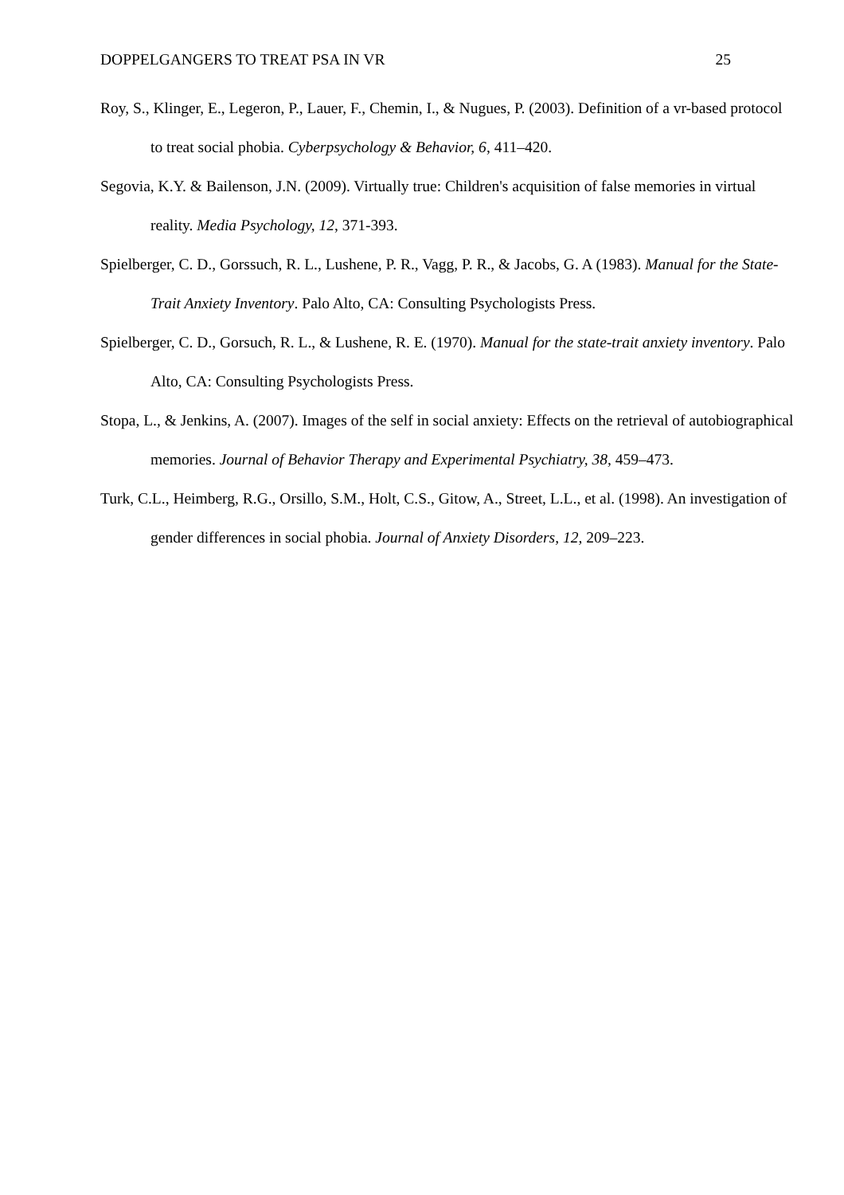DOPPELGANGERS TO TREAT PSA IN VR 25
Roy, S., Klinger, E., Legeron, P., Lauer, F., Chemin, I., & Nugues, P. (2003). Definition of a vr-based protocol to treat social phobia. Cyberpsychology & Behavior, 6, 411–420.
Segovia, K.Y. & Bailenson, J.N. (2009). Virtually true: Children's acquisition of false memories in virtual reality. Media Psychology, 12, 371-393.
Spielberger, C. D., Gorssuch, R. L., Lushene, P. R., Vagg, P. R., & Jacobs, G. A (1983). Manual for the State-Trait Anxiety Inventory. Palo Alto, CA: Consulting Psychologists Press.
Spielberger, C. D., Gorsuch, R. L., & Lushene, R. E. (1970). Manual for the state-trait anxiety inventory. Palo Alto, CA: Consulting Psychologists Press.
Stopa, L., & Jenkins, A. (2007). Images of the self in social anxiety: Effects on the retrieval of autobiographical memories. Journal of Behavior Therapy and Experimental Psychiatry, 38, 459–473.
Turk, C.L., Heimberg, R.G., Orsillo, S.M., Holt, C.S., Gitow, A., Street, L.L., et al. (1998). An investigation of gender differences in social phobia. Journal of Anxiety Disorders, 12, 209–223.